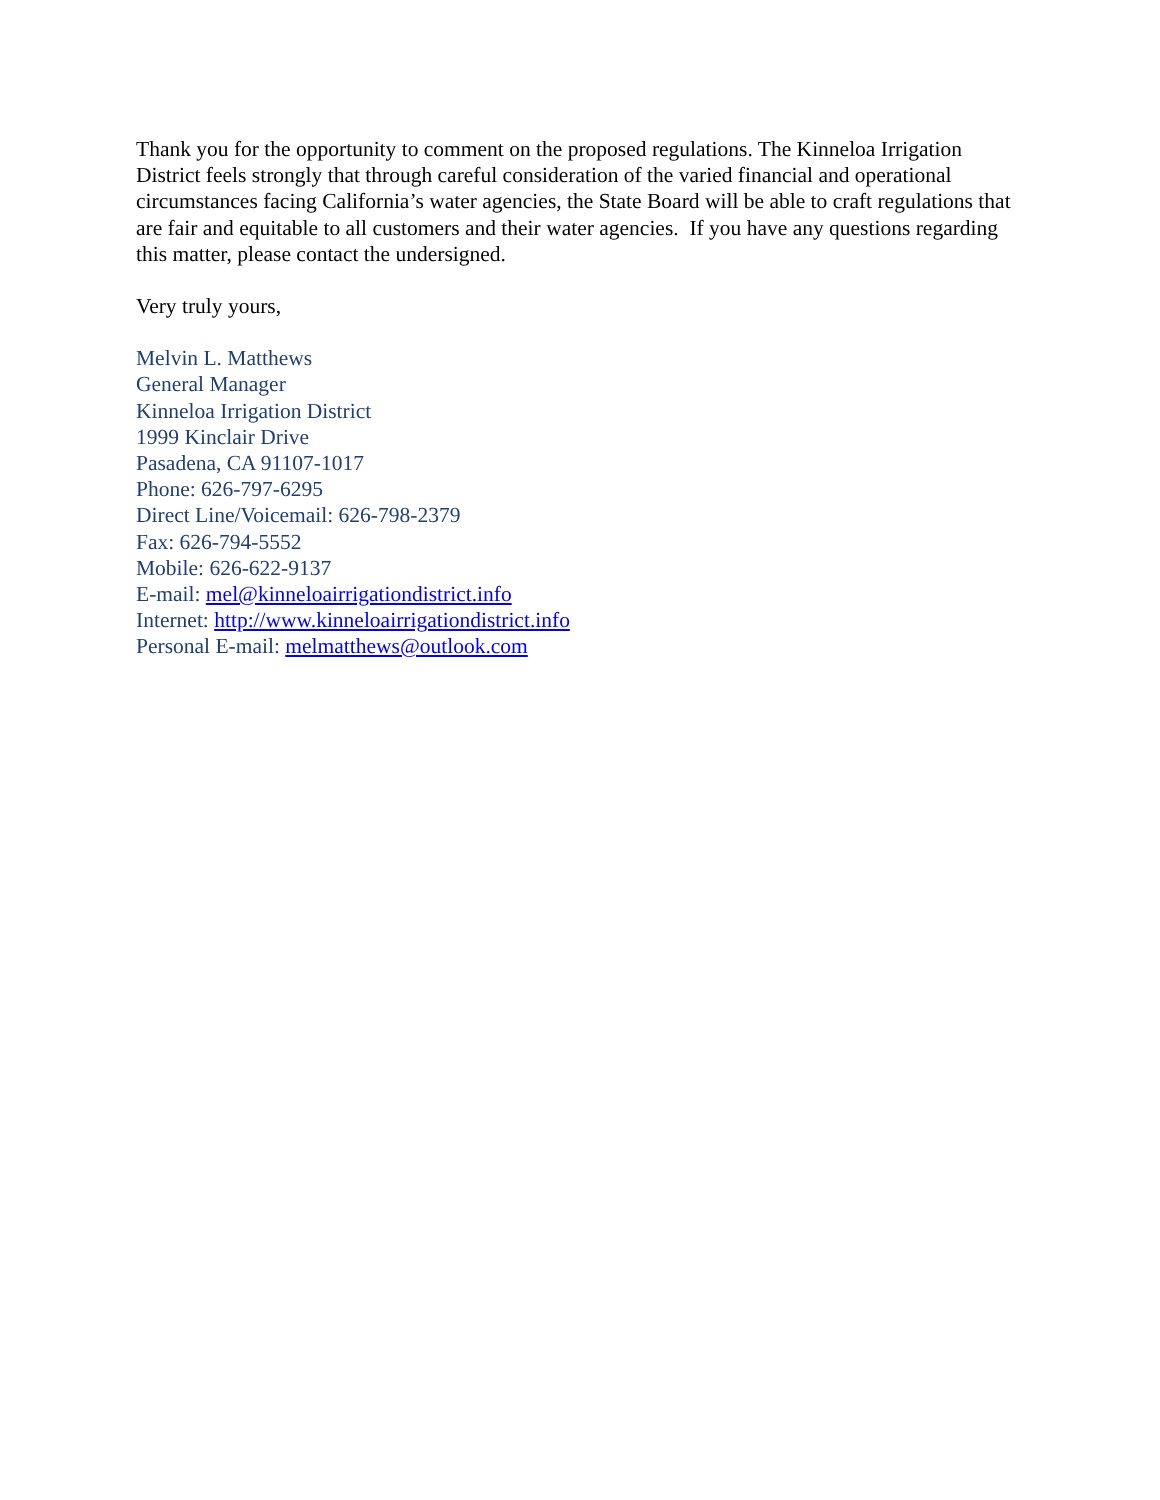Thank you for the opportunity to comment on the proposed regulations. The Kinneloa Irrigation District feels strongly that through careful consideration of the varied financial and operational circumstances facing California’s water agencies, the State Board will be able to craft regulations that are fair and equitable to all customers and their water agencies. If you have any questions regarding this matter, please contact the undersigned.
Very truly yours,
Melvin L. Matthews
General Manager
Kinneloa Irrigation District
1999 Kinclair Drive
Pasadena, CA 91107-1017
Phone: 626-797-6295
Direct Line/Voicemail: 626-798-2379
Fax: 626-794-5552
Mobile: 626-622-9137
E-mail: mel@kinneloairrigationdistrict.info
Internet: http://www.kinneloairrigationdistrict.info
Personal E-mail: melmatthews@outlook.com